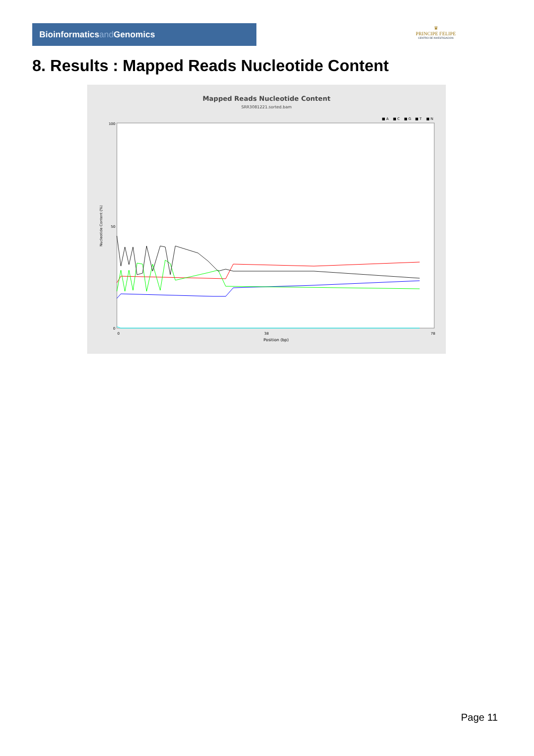Bioinformaticsand Genomics
♛
PRINCIPE FELIPE
CENTRO DE INVESTIGACION
8. Results : Mapped Reads Nucleotide Content
Mapped Reads Nucleotide Content
SRR3081221.sorted.bam
■ A
■ C
■ G
■ T
■ N
100
50
0
Nucleotide Content (%)
0
38
78
Position (bp)
Page 11